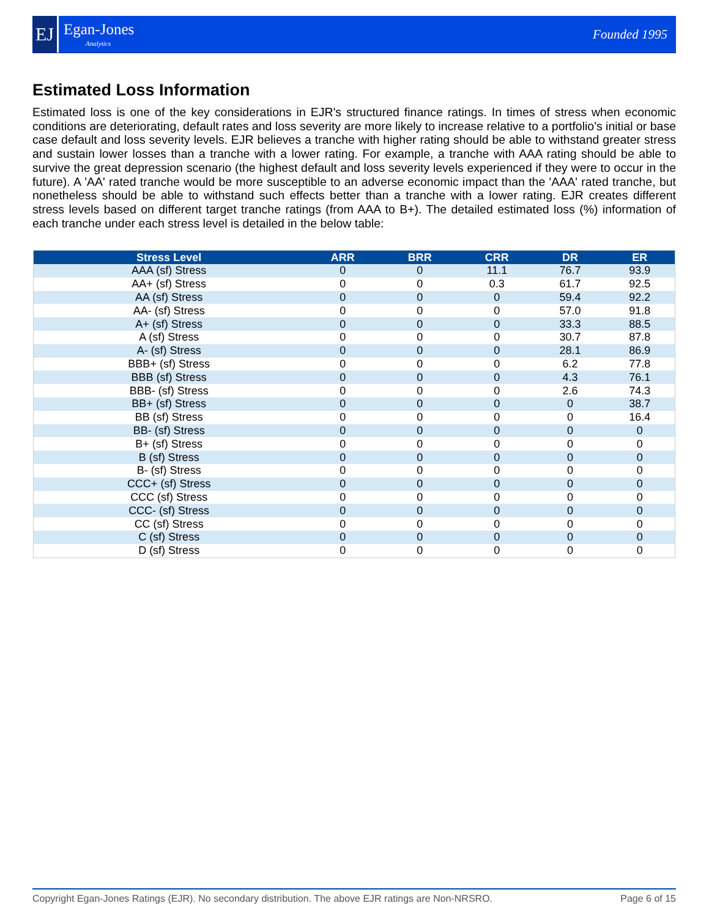EJ
Egan-Jones
Analytics
Founded 1995
Estimated Loss Information
Estimated loss is one of the key considerations in EJR's structured finance ratings. In times of stress when economic conditions are deteriorating, default rates and loss severity are more likely to increase relative to a portfolio's initial or base case default and loss severity levels. EJR believes a tranche with higher rating should be able to withstand greater stress and sustain lower losses than a tranche with a lower rating. For example, a tranche with AAA rating should be able to survive the great depression scenario (the highest default and loss severity levels experienced if they were to occur in the future). A 'AA' rated tranche would be more susceptible to an adverse economic impact than the 'AAA' rated tranche, but nonetheless should be able to withstand such effects better than a tranche with a lower rating. EJR creates different stress levels based on different target tranche ratings (from AAA to B+). The detailed estimated loss (%) information of each tranche under each stress level is detailed in the below table:
| Stress Level | ARR | BRR | CRR | DR | ER |
| --- | --- | --- | --- | --- | --- |
| AAA (sf) Stress | 0 | 0 | 11.1 | 76.7 | 93.9 |
| AA+ (sf) Stress | 0 | 0 | 0.3 | 61.7 | 92.5 |
| AA (sf) Stress | 0 | 0 | 0 | 59.4 | 92.2 |
| AA- (sf) Stress | 0 | 0 | 0 | 57.0 | 91.8 |
| A+ (sf) Stress | 0 | 0 | 0 | 33.3 | 88.5 |
| A (sf) Stress | 0 | 0 | 0 | 30.7 | 87.8 |
| A- (sf) Stress | 0 | 0 | 0 | 28.1 | 86.9 |
| BBB+ (sf) Stress | 0 | 0 | 0 | 6.2 | 77.8 |
| BBB (sf) Stress | 0 | 0 | 0 | 4.3 | 76.1 |
| BBB- (sf) Stress | 0 | 0 | 0 | 2.6 | 74.3 |
| BB+ (sf) Stress | 0 | 0 | 0 | 0 | 38.7 |
| BB (sf) Stress | 0 | 0 | 0 | 0 | 16.4 |
| BB- (sf) Stress | 0 | 0 | 0 | 0 | 0 |
| B+ (sf) Stress | 0 | 0 | 0 | 0 | 0 |
| B (sf) Stress | 0 | 0 | 0 | 0 | 0 |
| B- (sf) Stress | 0 | 0 | 0 | 0 | 0 |
| CCC+ (sf) Stress | 0 | 0 | 0 | 0 | 0 |
| CCC (sf) Stress | 0 | 0 | 0 | 0 | 0 |
| CCC- (sf) Stress | 0 | 0 | 0 | 0 | 0 |
| CC (sf) Stress | 0 | 0 | 0 | 0 | 0 |
| C (sf) Stress | 0 | 0 | 0 | 0 | 0 |
| D (sf) Stress | 0 | 0 | 0 | 0 | 0 |
Copyright Egan-Jones Ratings (EJR). No secondary distribution. The above EJR ratings are Non-NRSRO. Page 6 of 15